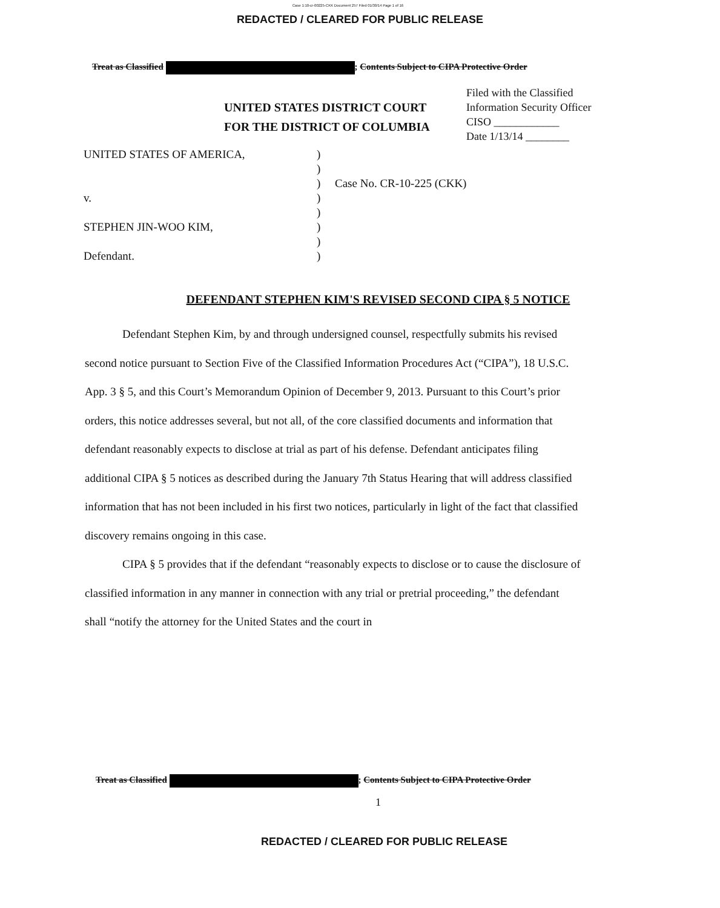Case 1:10-cr-00225-CKK Document 257 Filed 01/30/14 Page 1 of 16
REDACTED / CLEARED FOR PUBLIC RELEASE
Treat as Classified ; Contents Subject to CIPA Protective Order
UNITED STATES DISTRICT COURT
FOR THE DISTRICT OF COLUMBIA
Filed with the Classified
Information Security Officer
CISO ____________
Date 1/13/14 ________
UNITED STATES OF AMERICA,
v.
STEPHEN JIN-WOO KIM,
Defendant.
)
)
)
)
)
)
)
)
Case No. CR-10-225 (CKK)
DEFENDANT STEPHEN KIM'S REVISED SECOND CIPA § 5 NOTICE
Defendant Stephen Kim, by and through undersigned counsel, respectfully submits his revised second notice pursuant to Section Five of the Classified Information Procedures Act (“CIPA”), 18 U.S.C. App. 3 § 5, and this Court’s Memorandum Opinion of December 9, 2013. Pursuant to this Court’s prior orders, this notice addresses several, but not all, of the core classified documents and information that defendant reasonably expects to disclose at trial as part of his defense. Defendant anticipates filing additional CIPA § 5 notices as described during the January 7th Status Hearing that will address classified information that has not been included in his first two notices, particularly in light of the fact that classified discovery remains ongoing in this case.
CIPA § 5 provides that if the defendant “reasonably expects to disclose or to cause the disclosure of classified information in any manner in connection with any trial or pretrial proceeding,” the defendant shall “notify the attorney for the United States and the court in
Treat as Classified ; Contents Subject to CIPA Protective Order
1
REDACTED / CLEARED FOR PUBLIC RELEASE